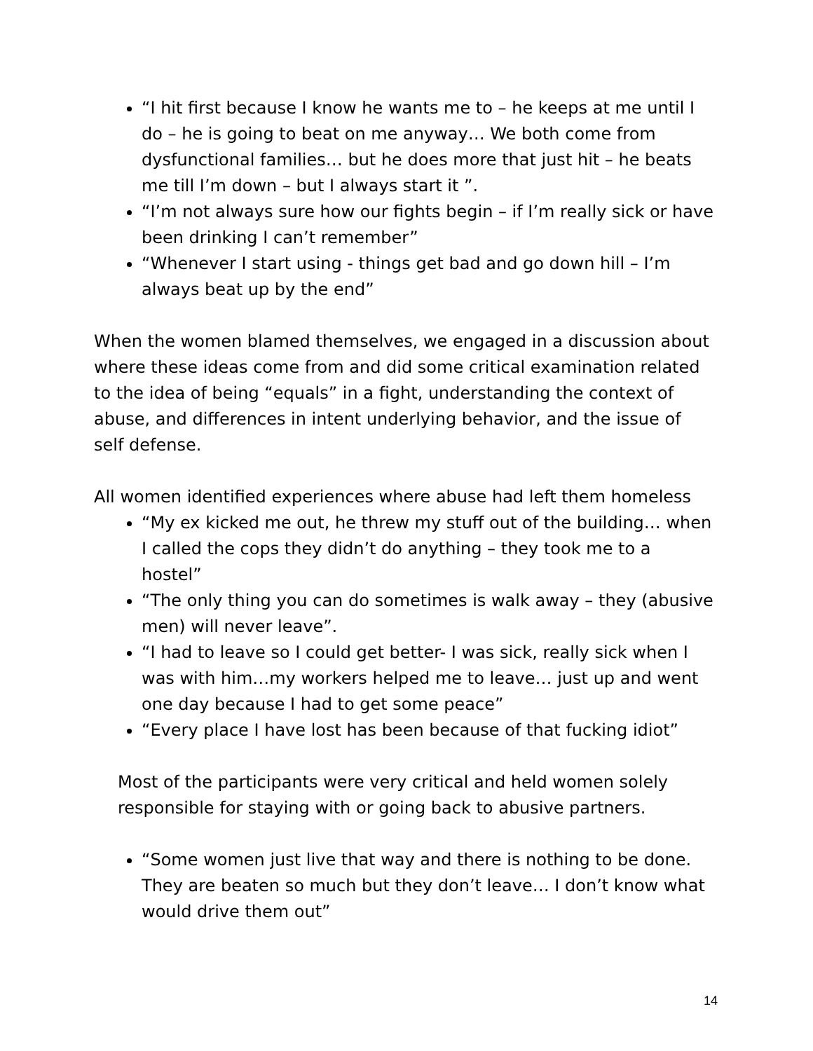“I hit first because I know he wants me to – he keeps at me until I do – he is going to beat on me anyway… We both come from dysfunctional families… but he does more that just hit – he beats me till I’m down – but I always start it ”.
“I’m not always sure how our fights begin – if I’m really sick or have been drinking I can’t remember”
“Whenever I start using - things get bad and go down hill – I’m always beat up by the end”
When the women blamed themselves, we engaged in a discussion about where these ideas come from and did some critical examination related to the idea of being “equals” in a fight, understanding the context of abuse, and differences in intent underlying behavior, and the issue of self defense.
All women identified experiences where abuse had left them homeless
“My ex kicked me out, he threw my stuff out of the building… when I called the cops they didn’t do anything – they took me to a hostel”
“The only thing you can do sometimes is walk away – they (abusive men) will never leave”.
“I had to leave so I could get better- I was sick, really sick when I was with him…my workers helped me to leave… just up and went one day because I had to get some peace”
“Every place I have lost has been because of that fucking idiot”
Most of the participants were very critical and held women solely responsible for staying with or going back to abusive partners.
“Some women just live that way and there is nothing to be done. They are beaten so much but they don’t leave… I don’t know what would drive them out”
14